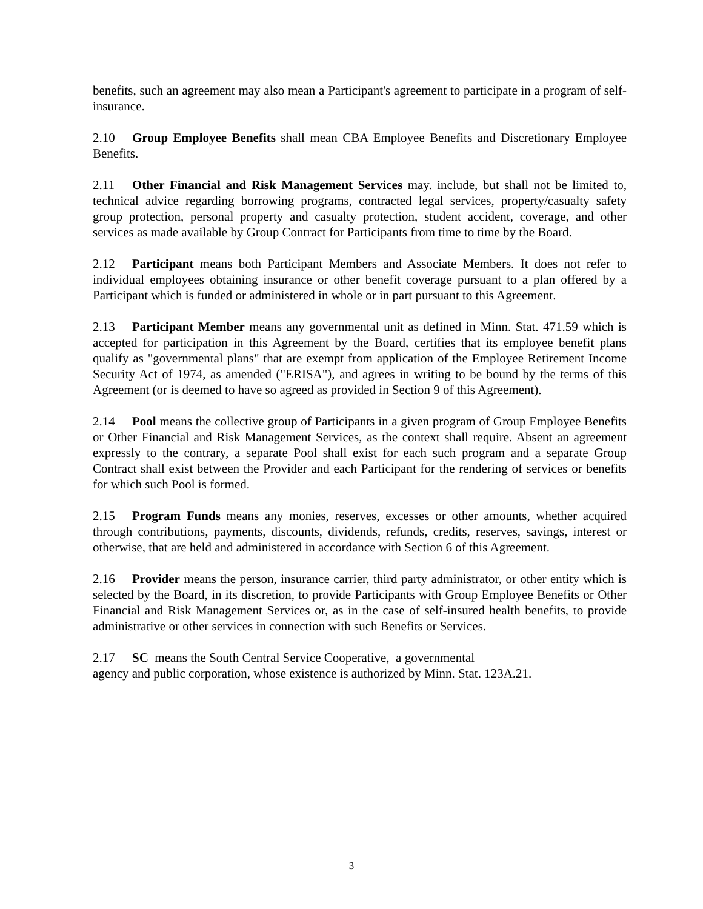benefits, such an agreement may also mean a Participant's agreement to participate in a program of self-insurance.
2.10 Group Employee Benefits shall mean CBA Employee Benefits and Discretionary Employee Benefits.
2.11 Other Financial and Risk Management Services may. include, but shall not be limited to, technical advice regarding borrowing programs, contracted legal services, property/casualty safety group protection, personal property and casualty protection, student accident, coverage, and other services as made available by Group Contract for Participants from time to time by the Board.
2.12 Participant means both Participant Members and Associate Members. It does not refer to individual employees obtaining insurance or other benefit coverage pursuant to a plan offered by a Participant which is funded or administered in whole or in part pursuant to this Agreement.
2.13 Participant Member means any governmental unit as defined in Minn. Stat. 471.59 which is accepted for participation in this Agreement by the Board, certifies that its employee benefit plans qualify as "governmental plans" that are exempt from application of the Employee Retirement Income Security Act of 1974, as amended ("ERISA"), and agrees in writing to be bound by the terms of this Agreement (or is deemed to have so agreed as provided in Section 9 of this Agreement).
2.14 Pool means the collective group of Participants in a given program of Group Employee Benefits or Other Financial and Risk Management Services, as the context shall require. Absent an agreement expressly to the contrary, a separate Pool shall exist for each such program and a separate Group Contract shall exist between the Provider and each Participant for the rendering of services or benefits for which such Pool is formed.
2.15 Program Funds means any monies, reserves, excesses or other amounts, whether acquired through contributions, payments, discounts, dividends, refunds, credits, reserves, savings, interest or otherwise, that are held and administered in accordance with Section 6 of this Agreement.
2.16 Provider means the person, insurance carrier, third party administrator, or other entity which is selected by the Board, in its discretion, to provide Participants with Group Employee Benefits or Other Financial and Risk Management Services or, as in the case of self-insured health benefits, to provide administrative or other services in connection with such Benefits or Services.
2.17 SC means the South Central Service Cooperative, a governmental
agency and public corporation, whose existence is authorized by Minn. Stat. 123A.21.
3